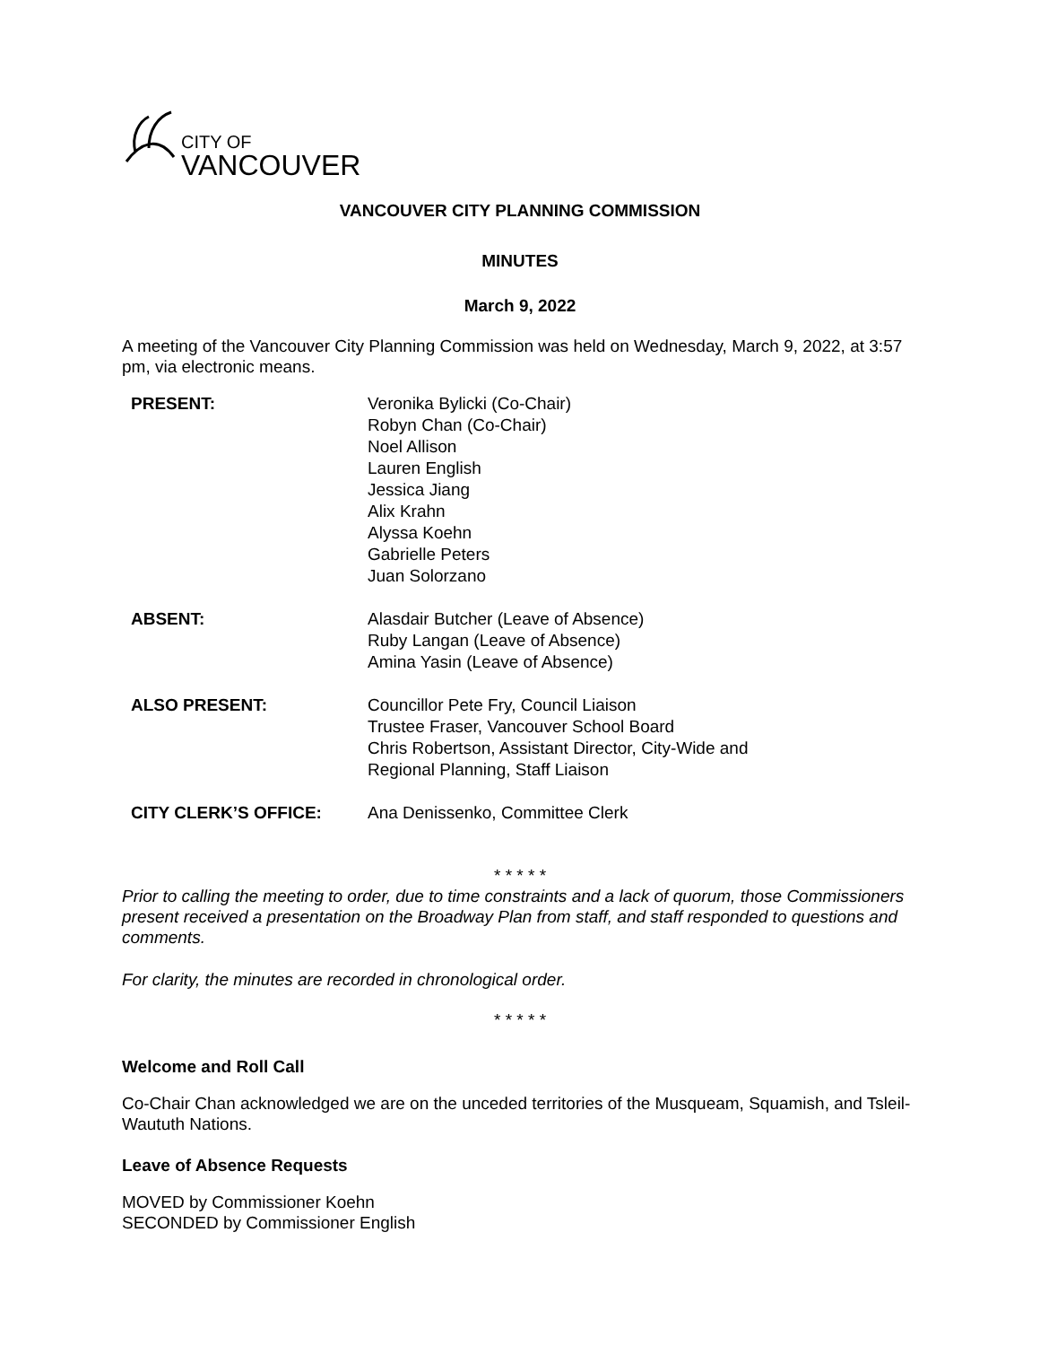CITY OF
VANCOUVER
VANCOUVER CITY PLANNING COMMISSION
MINUTES
March 9, 2022
A meeting of the Vancouver City Planning Commission was held on Wednesday, March 9, 2022, at 3:57 pm, via electronic means.
| PRESENT: | Veronika Bylicki (Co-Chair) Robyn Chan (Co-Chair) Noel Allison Lauren English Jessica Jiang Alix Krahn Alyssa Koehn Gabrielle Peters Juan Solorzano |
| ABSENT: | Alasdair Butcher (Leave of Absence) Ruby Langan (Leave of Absence) Amina Yasin (Leave of Absence) |
| ALSO PRESENT: | Councillor Pete Fry, Council Liaison Trustee Fraser, Vancouver School Board Chris Robertson, Assistant Director, City-Wide and Regional Planning, Staff Liaison |
| CITY CLERK’S OFFICE: | Ana Denissenko, Committee Clerk |
* * * * *
Prior to calling the meeting to order, due to time constraints and a lack of quorum, those Commissioners present received a presentation on the Broadway Plan from staff, and staff responded to questions and comments.
For clarity, the minutes are recorded in chronological order.
* * * * *
Welcome and Roll Call
Co-Chair Chan acknowledged we are on the unceded territories of the Musqueam, Squamish, and Tsleil-Waututh Nations.
Leave of Absence Requests
MOVED by Commissioner Koehn
SECONDED by Commissioner English